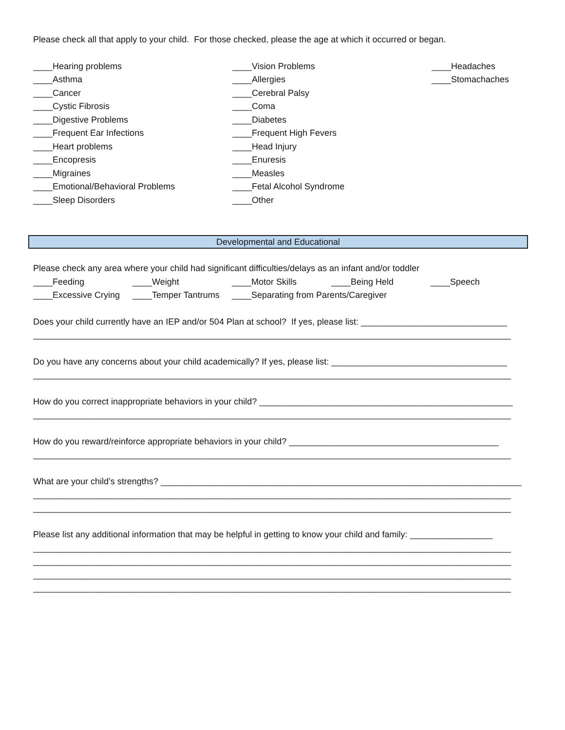Please check all that apply to your child. For those checked, please the age at which it occurred or began.
____Hearing problems
____Asthma
____Cancer
____Cystic Fibrosis
____Digestive Problems
____Frequent Ear Infections
____Heart problems
____Encopresis
____Migraines
____Emotional/Behavioral Problems
____Sleep Disorders
____Vision Problems
____Allergies
____Cerebral Palsy
____Coma
____Diabetes
____Frequent High Fevers
____Head Injury
____Enuresis
____Measles
____Fetal Alcohol Syndrome
____Other
____Headaches
____Stomachaches
Developmental and Educational
Please check any area where your child had significant difficulties/delays as an infant and/or toddler
____Feeding ____Weight ____Motor Skills ____Being Held ____Speech
____Excessive Crying ____Temper Tantrums ____Separating from Parents/Caregiver
Does your child currently have an IEP and/or 504 Plan at school? If yes, please list: ______________________________
__________________________________________________________________________________________________
Do you have any concerns about your child academically? If yes, please list: ____________________________________
__________________________________________________________________________________________________
How do you correct inappropriate behaviors in your child? ____________________________________________________
__________________________________________________________________________________________________
How do you reward/reinforce appropriate behaviors in your child? ___________________________________________
__________________________________________________________________________________________________
What are your child’s strengths? __________________________________________________________________________
__________________________________________________________________________________________________
__________________________________________________________________________________________________
Please list any additional information that may be helpful in getting to know your child and family: _________________
__________________________________________________________________________________________________
__________________________________________________________________________________________________
__________________________________________________________________________________________________
__________________________________________________________________________________________________